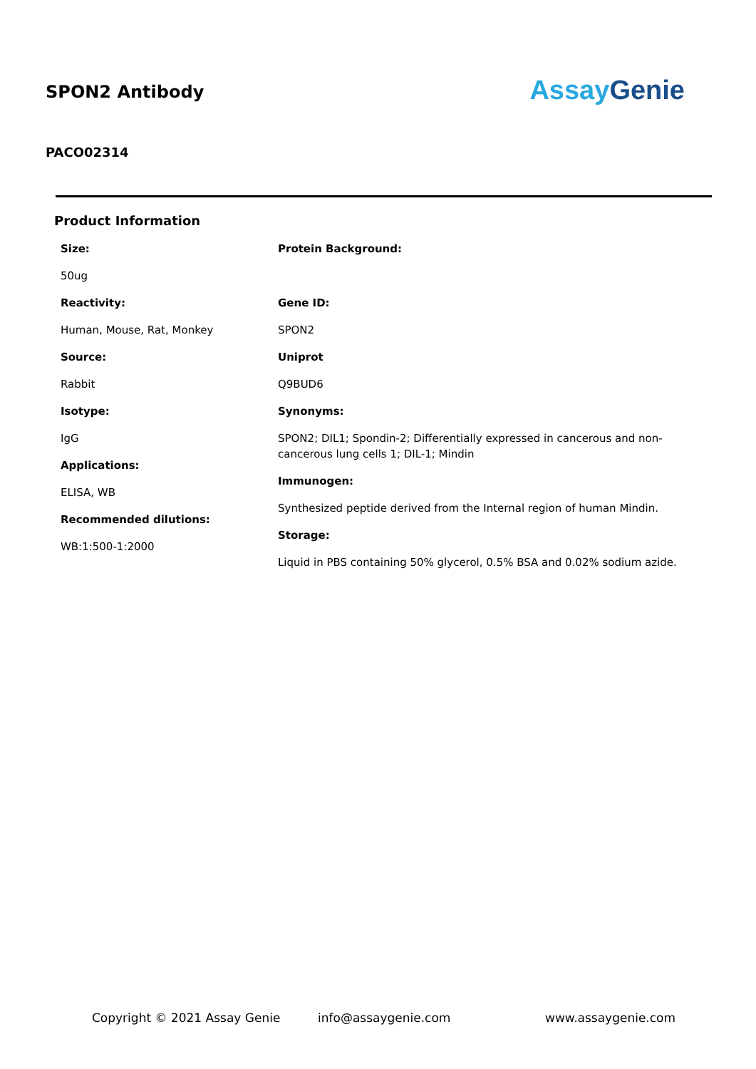SPON2 Antibody
Assay Genie
PACO02314
Product Information
Size:
50ug
Reactivity:
Human, Mouse, Rat, Monkey
Source:
Rabbit
Isotype:
IgG
Applications:
ELISA, WB
Recommended dilutions:
WB:1:500-1:2000
Protein Background:
Gene ID:
SPON2
Uniprot
Q9BUD6
Synonyms:
SPON2; DIL1; Spondin-2; Differentially expressed in cancerous and non-cancerous lung cells 1; DIL-1; Mindin
Immunogen:
Synthesized peptide derived from the Internal region of human Mindin.
Storage:
Liquid in PBS containing 50% glycerol, 0.5% BSA and 0.02% sodium azide.
Copyright © 2021 Assay Genie info@assaygenie.com www.assaygenie.com